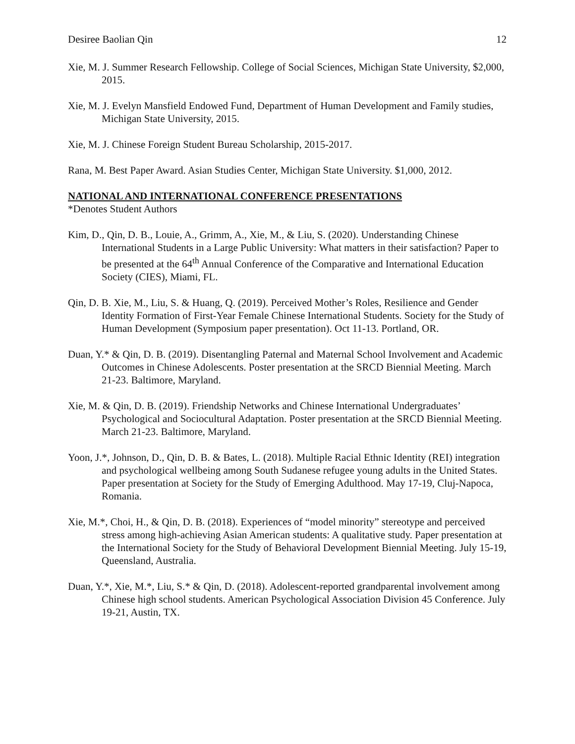Desiree Baolian Qin 12
Xie, M. J. Summer Research Fellowship. College of Social Sciences, Michigan State University, $2,000, 2015.
Xie, M. J. Evelyn Mansfield Endowed Fund, Department of Human Development and Family studies, Michigan State University, 2015.
Xie, M. J. Chinese Foreign Student Bureau Scholarship, 2015-2017.
Rana, M. Best Paper Award. Asian Studies Center, Michigan State University. $1,000, 2012.
NATIONAL AND INTERNATIONAL CONFERENCE PRESENTATIONS
*Denotes Student Authors
Kim, D., Qin, D. B., Louie, A., Grimm, A., Xie, M., & Liu, S. (2020). Understanding Chinese International Students in a Large Public University: What matters in their satisfaction? Paper to be presented at the 64<sup>th</sup> Annual Conference of the Comparative and International Education Society (CIES), Miami, FL.
Qin, D. B. Xie, M., Liu, S. & Huang, Q. (2019). Perceived Mother’s Roles, Resilience and Gender Identity Formation of First-Year Female Chinese International Students. Society for the Study of Human Development (Symposium paper presentation). Oct 11-13. Portland, OR.
Duan, Y.* & Qin, D. B. (2019). Disentangling Paternal and Maternal School Involvement and Academic Outcomes in Chinese Adolescents. Poster presentation at the SRCD Biennial Meeting. March 21-23. Baltimore, Maryland.
Xie, M. & Qin, D. B. (2019). Friendship Networks and Chinese International Undergraduates’ Psychological and Sociocultural Adaptation. Poster presentation at the SRCD Biennial Meeting. March 21-23. Baltimore, Maryland.
Yoon, J.*, Johnson, D., Qin, D. B. & Bates, L. (2018). Multiple Racial Ethnic Identity (REI) integration and psychological wellbeing among South Sudanese refugee young adults in the United States. Paper presentation at Society for the Study of Emerging Adulthood. May 17-19, Cluj-Napoca, Romania.
Xie, M.*, Choi, H., & Qin, D. B. (2018). Experiences of “model minority” stereotype and perceived stress among high-achieving Asian American students: A qualitative study. Paper presentation at the International Society for the Study of Behavioral Development Biennial Meeting. July 15-19, Queensland, Australia.
Duan, Y.*, Xie, M.*, Liu, S.* & Qin, D. (2018). Adolescent-reported grandparental involvement among Chinese high school students. American Psychological Association Division 45 Conference. July 19-21, Austin, TX.